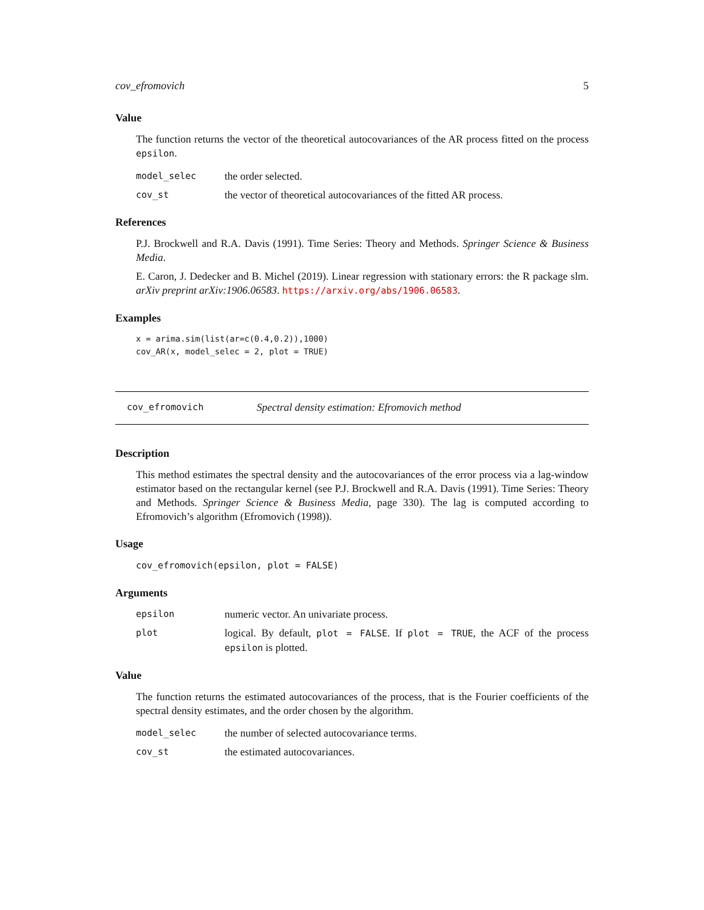cov_efromovich 5
Value
The function returns the vector of the theoretical autocovariances of the AR process fitted on the process epsilon.
model_selec
the order selected.
cov_st
the vector of theoretical autocovariances of the fitted AR process.
References
P.J. Brockwell and R.A. Davis (1991). Time Series: Theory and Methods. Springer Science & Business Media.
E. Caron, J. Dedecker and B. Michel (2019). Linear regression with stationary errors: the R package slm. arXiv preprint arXiv:1906.06583. https://arxiv.org/abs/1906.06583.
Examples
x = arima.sim(list(ar=c(0.4,0.2)),1000)
cov_AR(x, model_selec = 2, plot = TRUE)
cov_efromovich
Spectral density estimation: Efromovich method
Description
This method estimates the spectral density and the autocovariances of the error process via a lag-window estimator based on the rectangular kernel (see P.J. Brockwell and R.A. Davis (1991). Time Series: Theory and Methods. Springer Science & Business Media, page 330). The lag is computed according to Efromovich’s algorithm (Efromovich (1998)).
Usage
cov_efromovich(epsilon, plot = FALSE)
Arguments
epsilon
numeric vector. An univariate process.
plot
logical. By default, plot = FALSE. If plot = TRUE, the ACF of the process epsilon is plotted.
Value
The function returns the estimated autocovariances of the process, that is the Fourier coefficients of the spectral density estimates, and the order chosen by the algorithm.
model_selec
the number of selected autocovariance terms.
cov_st
the estimated autocovariances.